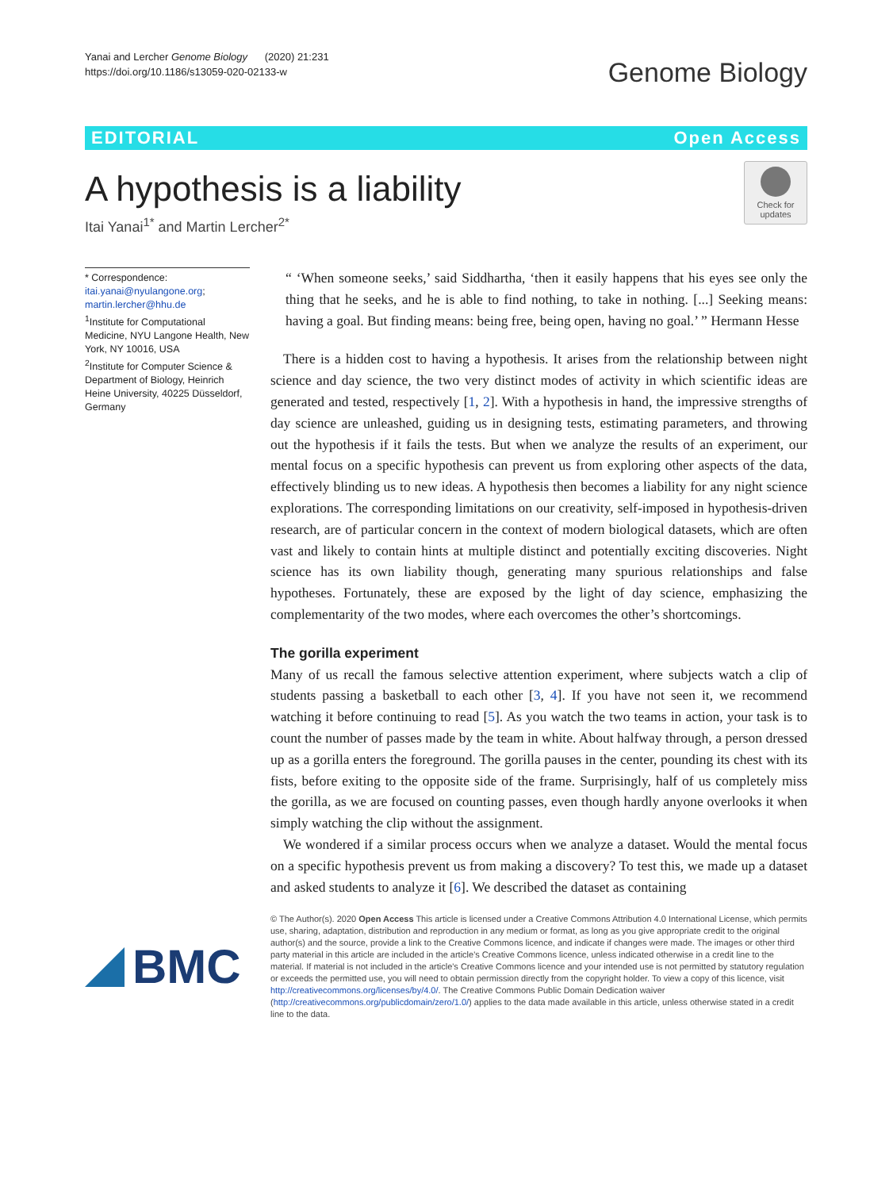Yanai and Lercher Genome Biology (2020) 21:231
https://doi.org/10.1186/s13059-020-02133-w
Genome Biology
EDITORIAL Open Access
A hypothesis is a liability
Itai Yanai<sup>1*</sup> and Martin Lercher<sup>2*</sup>
Check for updates
* Correspondence: itai.yanai@nyulangone.org; martin.lercher@hhu.de
<sup>1</sup> Institute for Computational Medicine, NYU Langone Health, New York, NY 10016, USA
<sup>2</sup> Institute for Computer Science & Department of Biology, Heinrich Heine University, 40225 Düsseldorf, Germany
“ ‘When someone seeks,’ said Siddhartha, ‘then it easily happens that his eyes see only the thing that he seeks, and he is able to find nothing, to take in nothing. [...] Seeking means: having a goal. But finding means: being free, being open, having no goal.’ ” Hermann Hesse
There is a hidden cost to having a hypothesis. It arises from the relationship between night science and day science, the two very distinct modes of activity in which scientific ideas are generated and tested, respectively [1, 2]. With a hypothesis in hand, the impressive strengths of day science are unleashed, guiding us in designing tests, estimating parameters, and throwing out the hypothesis if it fails the tests. But when we analyze the results of an experiment, our mental focus on a specific hypothesis can prevent us from exploring other aspects of the data, effectively blinding us to new ideas. A hypothesis then becomes a liability for any night science explorations. The corresponding limitations on our creativity, self-imposed in hypothesis-driven research, are of particular concern in the context of modern biological datasets, which are often vast and likely to contain hints at multiple distinct and potentially exciting discoveries. Night science has its own liability though, generating many spurious relationships and false hypotheses. Fortunately, these are exposed by the light of day science, emphasizing the complementarity of the two modes, where each overcomes the other’s shortcomings.
The gorilla experiment
Many of us recall the famous selective attention experiment, where subjects watch a clip of students passing a basketball to each other [3, 4]. If you have not seen it, we recommend watching it before continuing to read [5]. As you watch the two teams in action, your task is to count the number of passes made by the team in white. About halfway through, a person dressed up as a gorilla enters the foreground. The gorilla pauses in the center, pounding its chest with its fists, before exiting to the opposite side of the frame. Surprisingly, half of us completely miss the gorilla, as we are focused on counting passes, even though hardly anyone overlooks it when simply watching the clip without the assignment.
We wondered if a similar process occurs when we analyze a dataset. Would the mental focus on a specific hypothesis prevent us from making a discovery? To test this, we made up a dataset and asked students to analyze it [6]. We described the dataset as containing
BMC
© The Author(s). 2020 Open Access This article is licensed under a Creative Commons Attribution 4.0 International License, which permits use, sharing, adaptation, distribution and reproduction in any medium or format, as long as you give appropriate credit to the original author(s) and the source, provide a link to the Creative Commons licence, and indicate if changes were made. The images or other third party material in this article are included in the article's Creative Commons licence, unless indicated otherwise in a credit line to the material. If material is not included in the article's Creative Commons licence and your intended use is not permitted by statutory regulation or exceeds the permitted use, you will need to obtain permission directly from the copyright holder. To view a copy of this licence, visit http://creativecommons.org/licenses/by/4.0/. The Creative Commons Public Domain Dedication waiver (http://creativecommons.org/publicdomain/zero/1.0/) applies to the data made available in this article, unless otherwise stated in a credit line to the data.